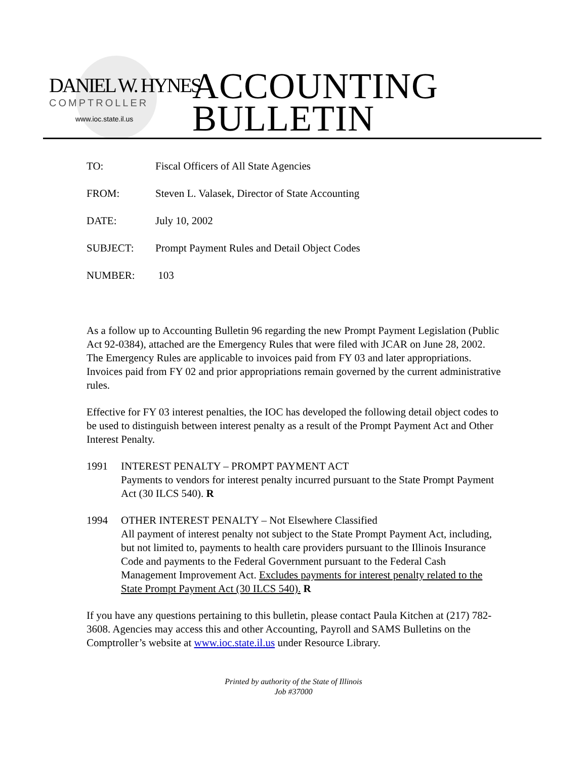DANIEL W. HYNES
COMPTROLLER
www.ioc.state.il.us
ACCOUNTING
BULLETIN
TO: Fiscal Officers of All State Agencies
FROM: Steven L. Valasek, Director of State Accounting
DATE: July 10, 2002
SUBJECT: Prompt Payment Rules and Detail Object Codes
NUMBER: 103
As a follow up to Accounting Bulletin 96 regarding the new Prompt Payment Legislation (Public Act 92-0384), attached are the Emergency Rules that were filed with JCAR on June 28, 2002. The Emergency Rules are applicable to invoices paid from FY 03 and later appropriations. Invoices paid from FY 02 and prior appropriations remain governed by the current administrative rules.
Effective for FY 03 interest penalties, the IOC has developed the following detail object codes to be used to distinguish between interest penalty as a result of the Prompt Payment Act and Other Interest Penalty.
1991 INTEREST PENALTY – PROMPT PAYMENT ACT
Payments to vendors for interest penalty incurred pursuant to the State Prompt Payment Act (30 ILCS 540). R
1994 OTHER INTEREST PENALTY – Not Elsewhere Classified
All payment of interest penalty not subject to the State Prompt Payment Act, including, but not limited to, payments to health care providers pursuant to the Illinois Insurance Code and payments to the Federal Government pursuant to the Federal Cash Management Improvement Act. Excludes payments for interest penalty related to the State Prompt Payment Act (30 ILCS 540). R
If you have any questions pertaining to this bulletin, please contact Paula Kitchen at (217) 782-3608. Agencies may access this and other Accounting, Payroll and SAMS Bulletins on the Comptroller’s website at www.ioc.state.il.us under Resource Library.
Printed by authority of the State of Illinois
Job #37000